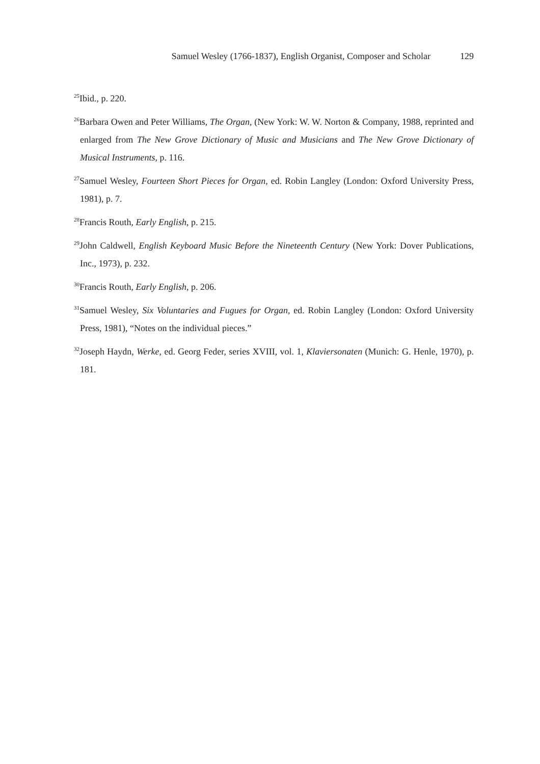Samuel Wesley (1766-1837), English Organist, Composer and Scholar 129
<sup>25</sup> Ibid., p. 220.
<sup>26</sup> Barbara Owen and Peter Williams, The Organ, (New York: W. W. Norton & Company, 1988, reprinted and enlarged from The New Grove Dictionary of Music and Musicians and The New Grove Dictionary of Musical Instruments, p. 116.
<sup>27</sup> Samuel Wesley, Fourteen Short Pieces for Organ, ed. Robin Langley (London: Oxford University Press, 1981), p. 7.
<sup>28</sup> Francis Routh, Early English, p. 215.
<sup>29</sup> John Caldwell, English Keyboard Music Before the Nineteenth Century (New York: Dover Publications, Inc., 1973), p. 232.
<sup>30</sup> Francis Routh, Early English, p. 206.
<sup>31</sup> Samuel Wesley, Six Voluntaries and Fugues for Organ, ed. Robin Langley (London: Oxford University Press, 1981), “Notes on the individual pieces.”
<sup>32</sup> Joseph Haydn, Werke, ed. Georg Feder, series XVIII, vol. 1, Klaviersonaten (Munich: G. Henle, 1970), p. 181.